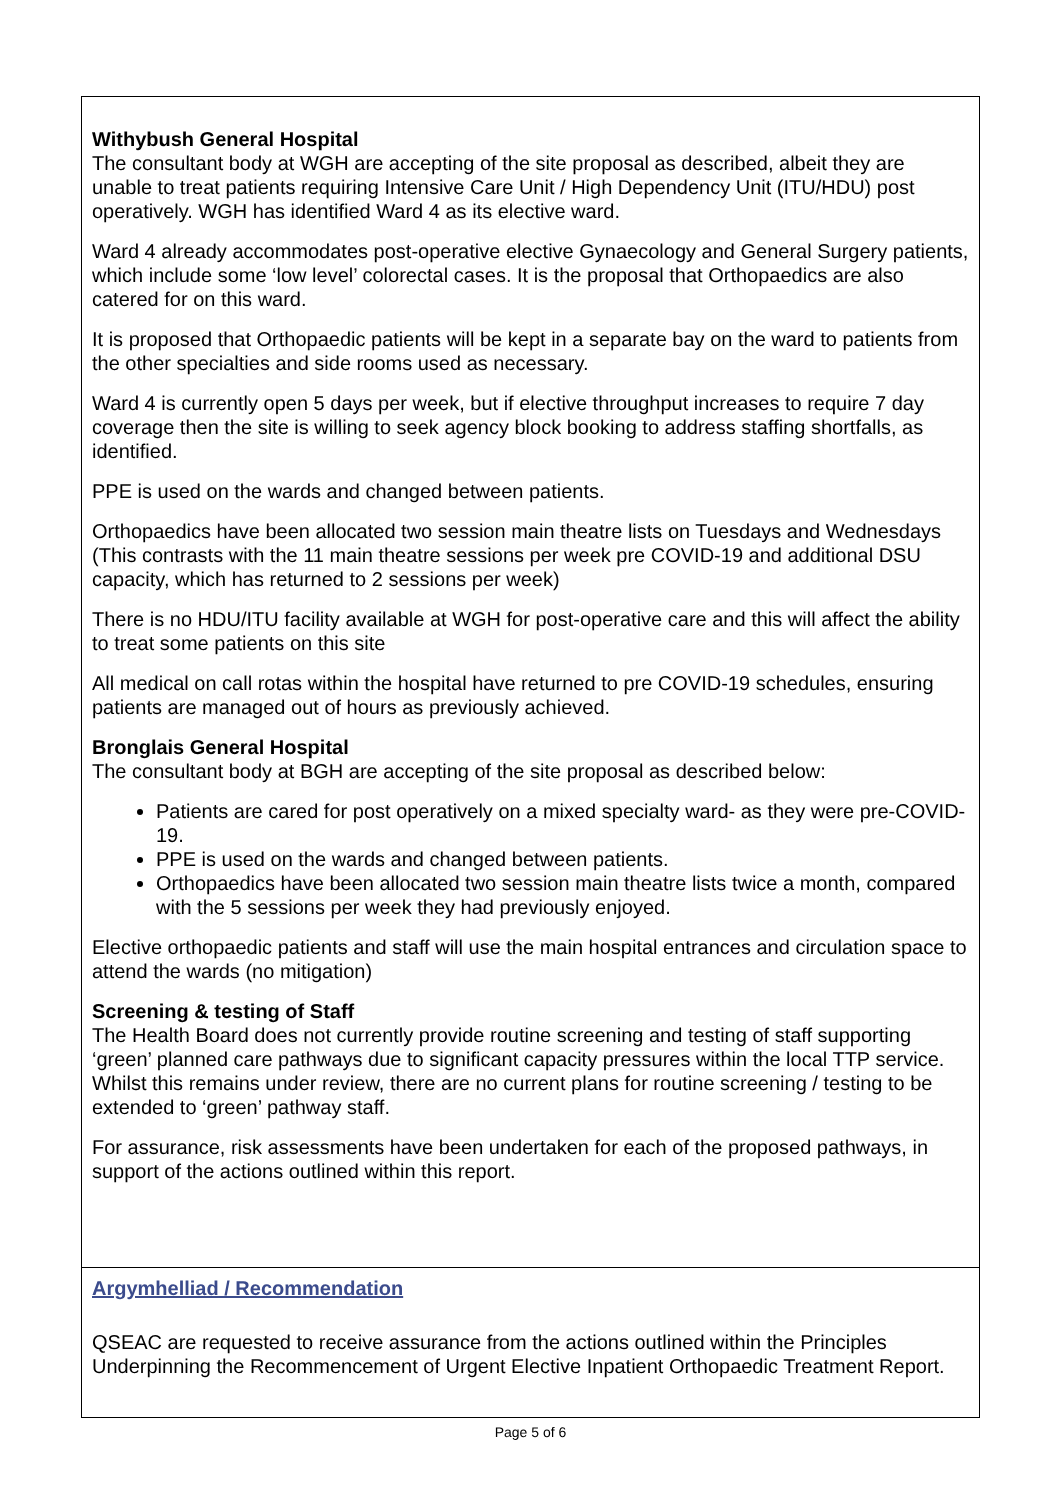Withybush General Hospital
The consultant body at WGH are accepting of the site proposal as described, albeit they are unable to treat patients requiring Intensive Care Unit / High Dependency Unit (ITU/HDU) post operatively. WGH has identified Ward 4 as its elective ward.
Ward 4 already accommodates post-operative elective Gynaecology and General Surgery patients, which include some ‘low level’ colorectal cases. It is the proposal that Orthopaedics are also catered for on this ward.
It is proposed that Orthopaedic patients will be kept in a separate bay on the ward to patients from the other specialties and side rooms used as necessary.
Ward 4 is currently open 5 days per week, but if elective throughput increases to require 7 day coverage then the site is willing to seek agency block booking to address staffing shortfalls, as identified.
PPE is used on the wards and changed between patients.
Orthopaedics have been allocated two session main theatre lists on Tuesdays and Wednesdays (This contrasts with the 11 main theatre sessions per week pre COVID-19 and additional DSU capacity, which has returned to 2 sessions per week)
There is no HDU/ITU facility available at WGH for post-operative care and this will affect the ability to treat some patients on this site
All medical on call rotas within the hospital have returned to pre COVID-19 schedules, ensuring patients are managed out of hours as previously achieved.
Bronglais General Hospital
The consultant body at BGH are accepting of the site proposal as described below:
Patients are cared for post operatively on a mixed specialty ward- as they were pre-COVID-19.
PPE is used on the wards and changed between patients.
Orthopaedics have been allocated two session main theatre lists twice a month, compared with the 5 sessions per week they had previously enjoyed.
Elective orthopaedic patients and staff will use the main hospital entrances and circulation space to attend the wards (no mitigation)
Screening & testing of Staff
The Health Board does not currently provide routine screening and testing of staff supporting ‘green’ planned care pathways due to significant capacity pressures within the local TTP service. Whilst this remains under review, there are no current plans for routine screening / testing to be extended to ‘green’ pathway staff.
For assurance, risk assessments have been undertaken for each of the proposed pathways, in support of the actions outlined within this report.
Argymhelliad / Recommendation
QSEAC are requested to receive assurance from the actions outlined within the Principles Underpinning the Recommencement of Urgent Elective Inpatient Orthopaedic Treatment Report.
Page 5 of 6